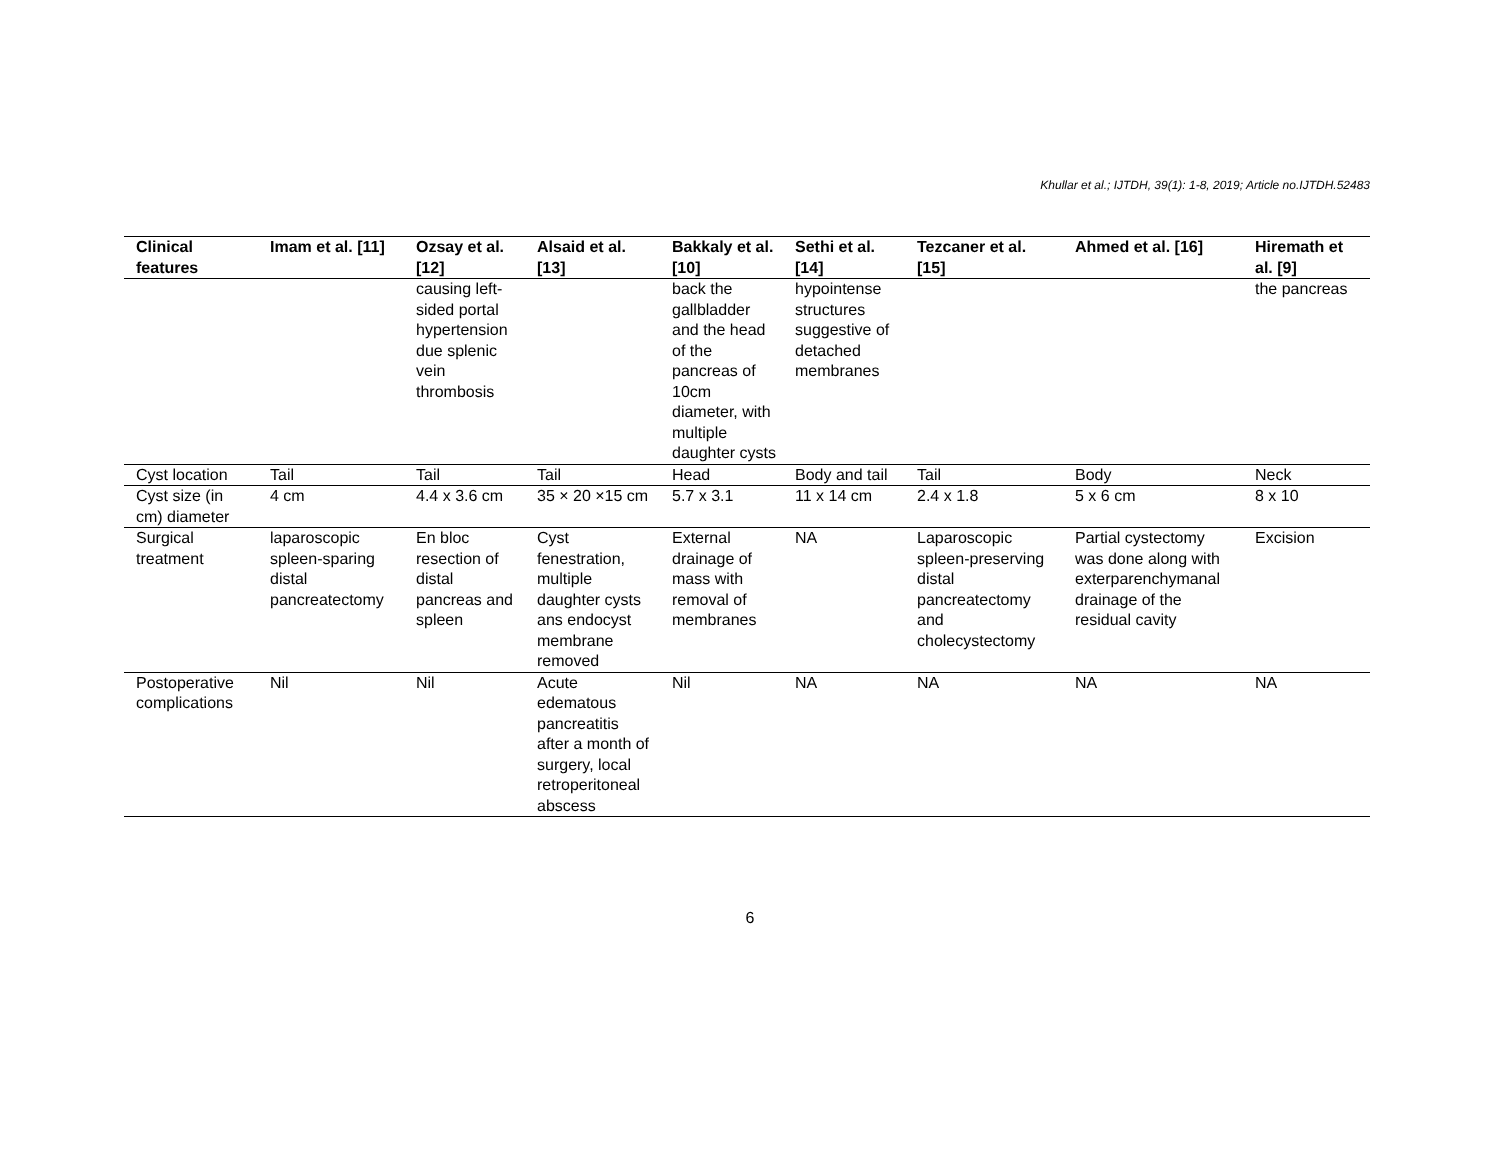Khullar et al.; IJTDH, 39(1): 1-8, 2019; Article no.IJTDH.52483
| Clinical features | Imam et al. [11] | Ozsay et al. [12] | Alsaid et al. [13] | Bakkaly et al. [10] | Sethi et al. [14] | Tezcaner et al. [15] | Ahmed et al. [16] | Hiremath et al. [9] |
| --- | --- | --- | --- | --- | --- | --- | --- | --- |
| | | causing left-sided portal hypertension due splenic vein thrombosis | | back the gallbladder and the head of the pancreas of 10cm diameter, with multiple daughter cysts | hypointense structures suggestive of detached membranes | | | the pancreas |
| Cyst location | Tail | Tail | Tail | Head | Body and tail | Tail | Body | Neck |
| Cyst size (in cm) diameter | 4 cm | 4.4 x 3.6 cm | 35 × 20 ×15 cm | 5.7 x 3.1 | 11 x 14 cm | 2.4 x 1.8 | 5 x 6 cm | 8 x 10 |
| Surgical treatment | laparoscopic spleen-sparing distal pancreatectomy | En bloc resection of distal pancreas and spleen | Cyst fenestration, multiple daughter cysts ans endocyst membrane removed | External drainage of mass with removal of membranes | NA | Laparoscopic spleen-preserving distal pancreatectomy and cholecystectomy | Partial cystectomy was done along with exterparenchymanal drainage of the residual cavity | Excision |
| Postoperative complications | Nil | Nil | Acute edematous pancreatitis after a month of surgery, local retroperitoneal abscess | Nil | NA | NA | NA | NA |
6